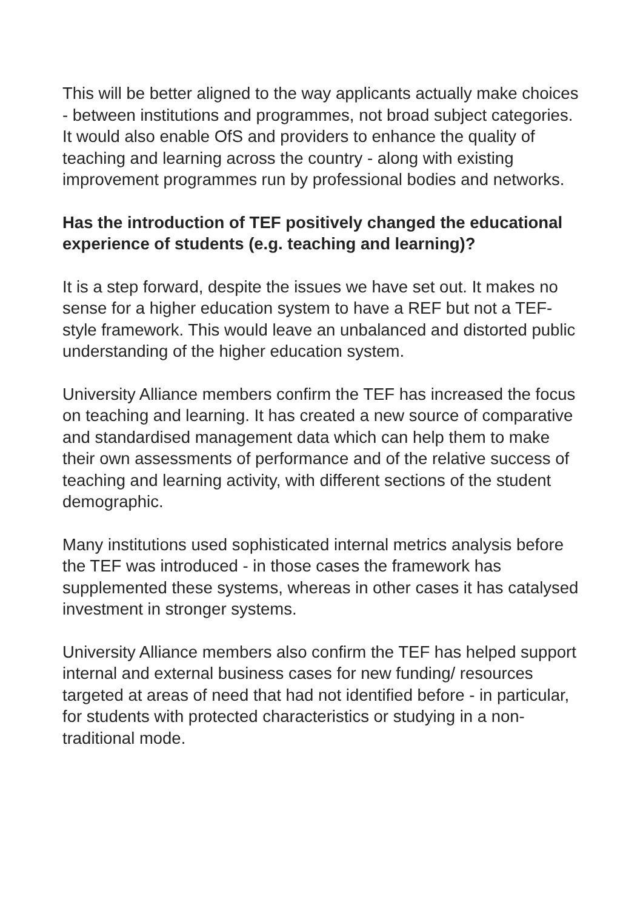This will be better aligned to the way applicants actually make choices - between institutions and programmes, not broad subject categories. It would also enable OfS and providers to enhance the quality of teaching and learning across the country - along with existing improvement programmes run by professional bodies and networks.
Has the introduction of TEF positively changed the educational experience of students (e.g. teaching and learning)?
It is a step forward, despite the issues we have set out. It makes no sense for a higher education system to have a REF but not a TEF-style framework. This would leave an unbalanced and distorted public understanding of the higher education system.
University Alliance members confirm the TEF has increased the focus on teaching and learning. It has created a new source of comparative and standardised management data which can help them to make their own assessments of performance and of the relative success of teaching and learning activity, with different sections of the student demographic.
Many institutions used sophisticated internal metrics analysis before the TEF was introduced - in those cases the framework has supplemented these systems, whereas in other cases it has catalysed investment in stronger systems.
University Alliance members also confirm the TEF has helped support internal and external business cases for new funding/ resources targeted at areas of need that had not identified before - in particular, for students with protected characteristics or studying in a non-traditional mode.